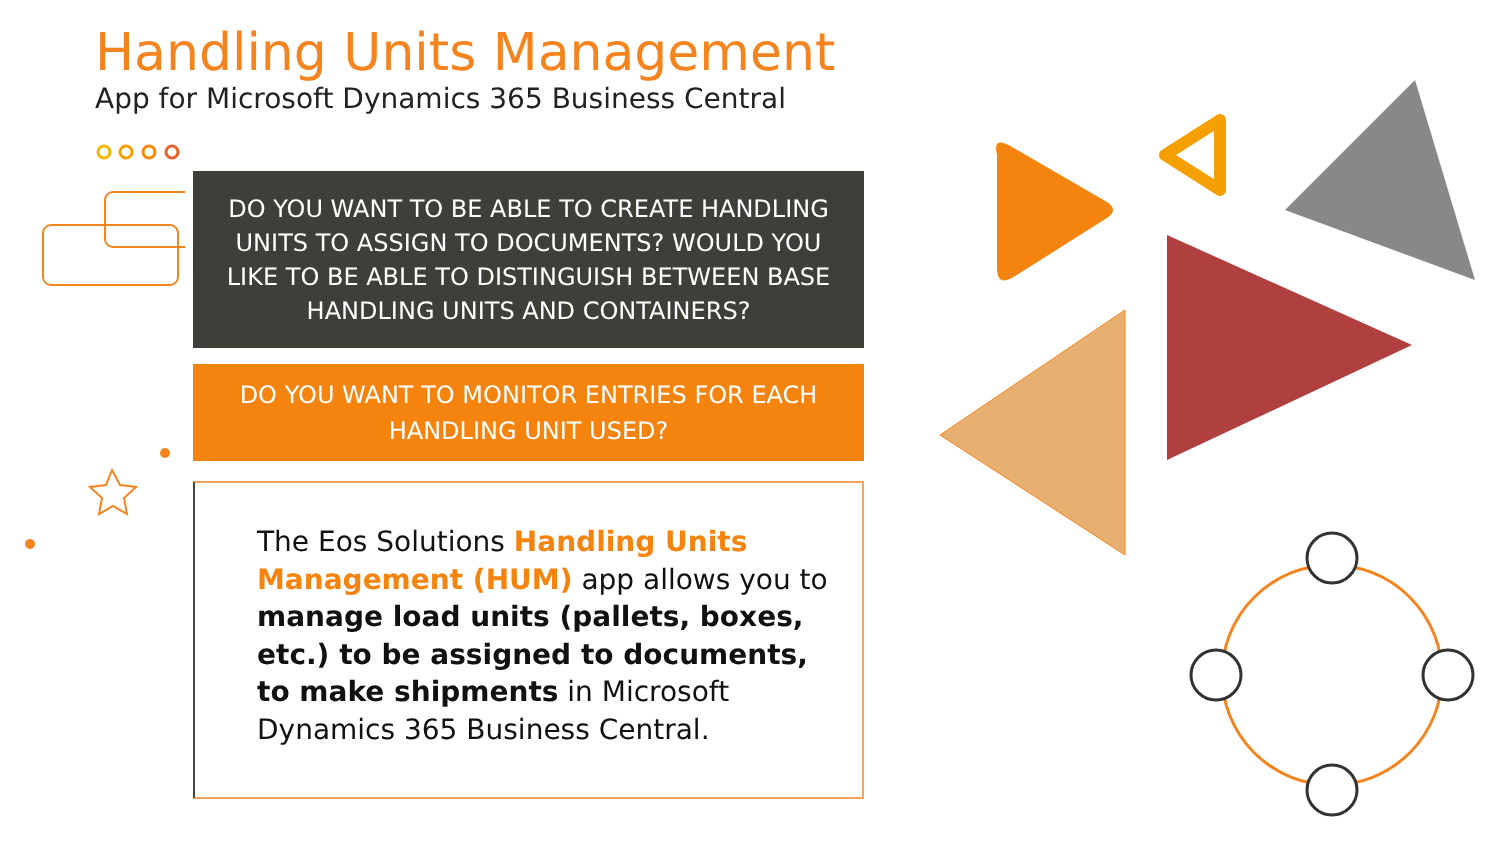Handling Units Management
App for Microsoft Dynamics 365 Business Central
DO YOU WANT TO BE ABLE TO CREATE HANDLING
UNITS TO ASSIGN TO DOCUMENTS? WOULD YOU
LIKE TO BE ABLE TO DISTINGUISH BETWEEN BASE
HANDLING UNITS AND CONTAINERS?
DO YOU WANT TO MONITOR ENTRIES FOR EACH
HANDLING UNIT USED?
The Eos Solutions Handling Units Management (HUM) app allows you to manage load units (pallets, boxes, etc.) to be assigned to documents, to make shipments in Microsoft Dynamics 365 Business Central.